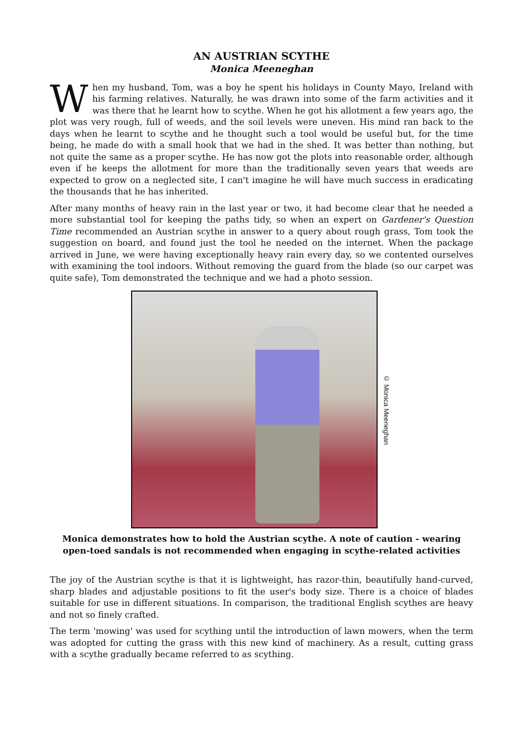AN AUSTRIAN SCYTHE
Monica Meeneghan
When my husband, Tom, was a boy he spent his holidays in County Mayo, Ireland with his farming relatives. Naturally, he was drawn into some of the farm activities and it was there that he learnt how to scythe. When he got his allotment a few years ago, the plot was very rough, full of weeds, and the soil levels were uneven. His mind ran back to the days when he learnt to scythe and he thought such a tool would be useful but, for the time being, he made do with a small hook that we had in the shed. It was better than nothing, but not quite the same as a proper scythe. He has now got the plots into reasonable order, although even if he keeps the allotment for more than the traditionally seven years that weeds are expected to grow on a neglected site, I can't imagine he will have much success in eradicating the thousands that he has inherited.
After many months of heavy rain in the last year or two, it had become clear that he needed a more substantial tool for keeping the paths tidy, so when an expert on Gardener's Question Time recommended an Austrian scythe in answer to a query about rough grass, Tom took the suggestion on board, and found just the tool he needed on the internet. When the package arrived in June, we were having exceptionally heavy rain every day, so we contented ourselves with examining the tool indoors. Without removing the guard from the blade (so our carpet was quite safe), Tom demonstrated the technique and we had a photo session.
© Monica Meeneghan
Monica demonstrates how to hold the Austrian scythe. A note of caution - wearing
open-toed sandals is not recommended when engaging in scythe-related activities
The joy of the Austrian scythe is that it is lightweight, has razor-thin, beautifully hand-curved, sharp blades and adjustable positions to fit the user's body size. There is a choice of blades suitable for use in different situations. In comparison, the traditional English scythes are heavy and not so finely crafted.
The term 'mowing' was used for scything until the introduction of lawn mowers, when the term was adopted for cutting the grass with this new kind of machinery. As a result, cutting grass with a scythe gradually became referred to as scything.